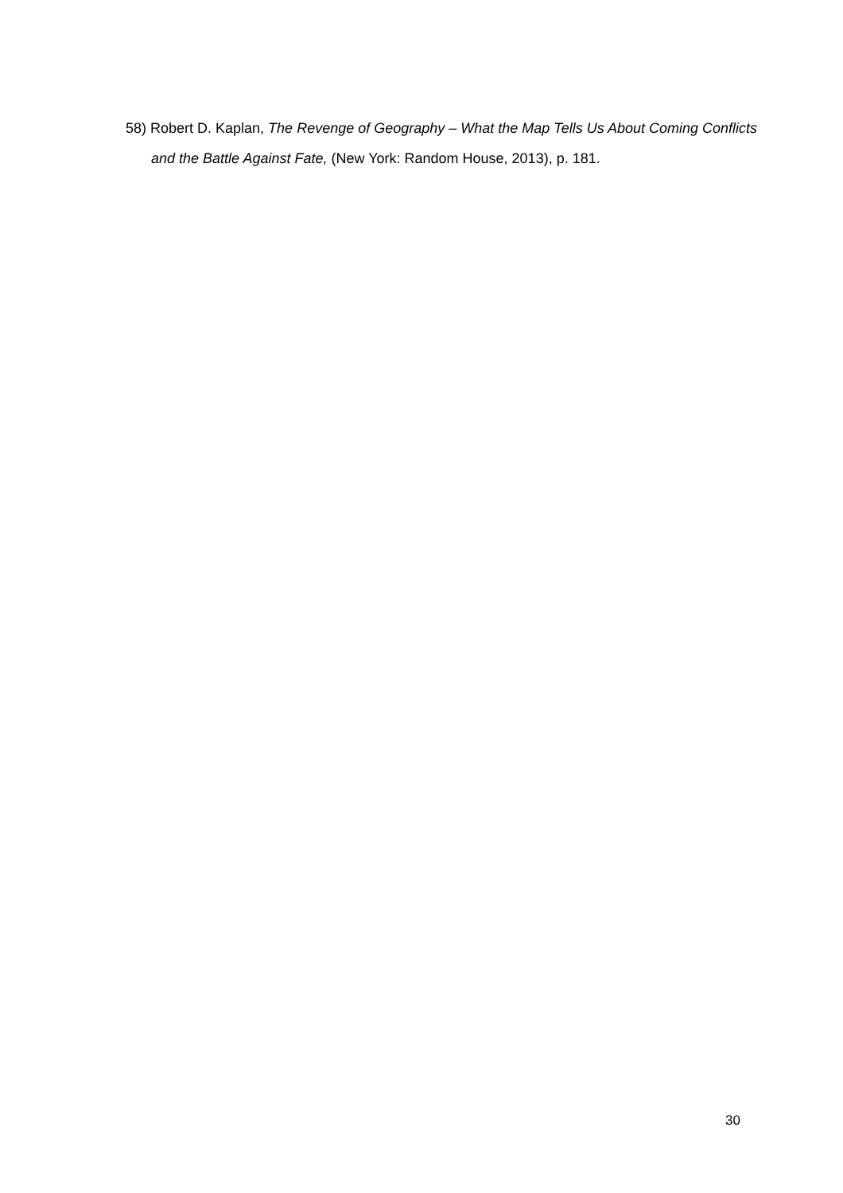58) Robert D. Kaplan, The Revenge of Geography – What the Map Tells Us About Coming Conflicts and the Battle Against Fate, (New York: Random House, 2013), p. 181.
30